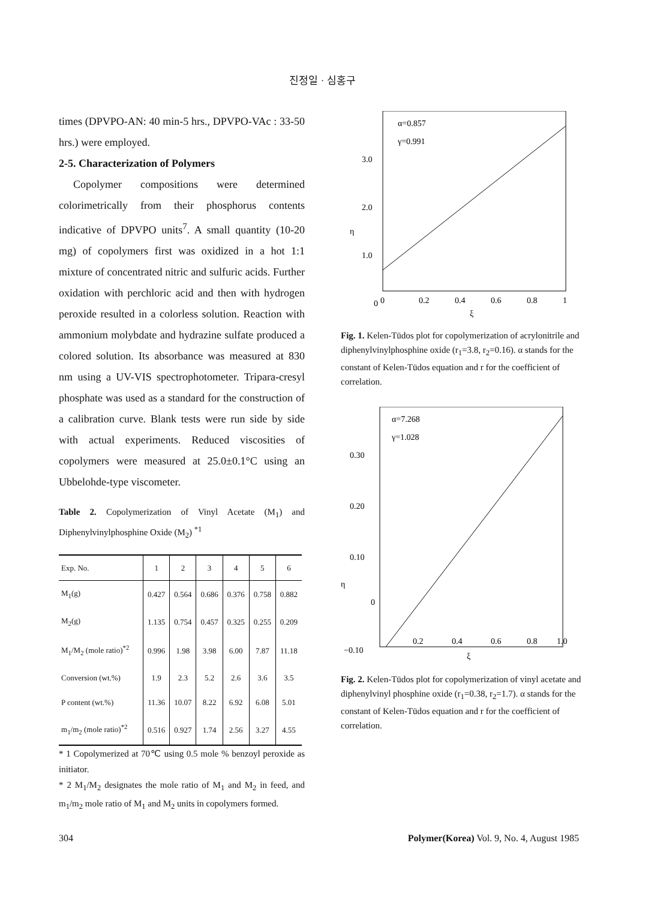진정일 · 심홍구
times (DPVPO-AN: 40 min-5 hrs., DPVPO-VAc : 33-50 hrs.) were employed.
2-5. Characterization of Polymers
Copolymer compositions were determined colorimetrically from their phosphorus contents indicative of DPVPO units<sup>7</sup>. A small quantity (10-20 mg) of copolymers first was oxidized in a hot 1:1 mixture of concentrated nitric and sulfuric acids. Further oxidation with perchloric acid and then with hydrogen peroxide resulted in a colorless solution. Reaction with ammonium molybdate and hydrazine sulfate produced a colored solution. Its absorbance was measured at 830 nm using a UV-VIS spectrophotometer. Tripara-cresyl phosphate was used as a standard for the construction of a calibration curve. Blank tests were run side by side with actual experiments. Reduced viscosities of copolymers were measured at 25.0±0.1°C using an Ubbelohde-type viscometer.
Table 2. Copolymerization of Vinyl Acetate (M<sub>1</sub>) and Diphenylvinylphosphine Oxide (M<sub>2</sub>) <sup>*1</sup>
| Exp. No. | 1 | 2 | 3 | 4 | 5 | 6 |
| --- | --- | --- | --- | --- | --- | --- |
| M<sub>1</sub>(g) | 0.427 | 0.564 | 0.686 | 0.376 | 0.758 | 0.882 |
| M<sub>2</sub>(g) | 1.135 | 0.754 | 0.457 | 0.325 | 0.255 | 0.209 |
| M<sub>1</sub>/M<sub>2</sub> (mole ratio)<sup>*2</sup> | 0.996 | 1.98 | 3.98 | 6.00 | 7.87 | 11.18 |
| Conversion (wt.%) | 1.9 | 2.3 | 5.2 | 2.6 | 3.6 | 3.5 |
| P content (wt.%) | 11.36 | 10.07 | 8.22 | 6.92 | 6.08 | 5.01 |
| m<sub>1</sub>/m<sub>2</sub> (mole ratio)<sup>*2</sup> | 0.516 | 0.927 | 1.74 | 2.56 | 3.27 | 4.55 |
* 1 Copolymerized at 70℃ using 0.5 mole % benzoyl peroxide as initiator.
* 2 M<sub>1</sub>/M<sub>2</sub> designates the mole ratio of M<sub>1</sub> and M<sub>2</sub> in feed, and m<sub>1</sub>/m<sub>2</sub> mole ratio of M<sub>1</sub> and M<sub>2</sub> units in copolymers formed.
α=0.857
γ=0.991
3.0
2.0
1.0
0
η
0
0.2
0.4
0.6
0.8
1
ξ
Fig. 1. Kelen-Tüdos plot for copolymerization of acrylonitrile and diphenylvinylphosphine oxide (r<sub>1</sub>=3.8, r<sub>2</sub>=0.16). α stands for the constant of Kelen-Tüdos equation and r for the coefficient of correlation.
α=7.268
γ=1.028
0.30
0.20
0.10
0
−0.10
η
0.2
0.4
0.6
0.8
1.0
ξ
Fig. 2. Kelen-Tüdos plot for copolymerization of vinyl acetate and diphenylvinyl phosphine oxide (r<sub>1</sub>=0.38, r<sub>2</sub>=1.7). α stands for the constant of Kelen-Tüdos equation and r for the coefficient of correlation.
304 Polymer(Korea) Vol. 9, No. 4, August 1985